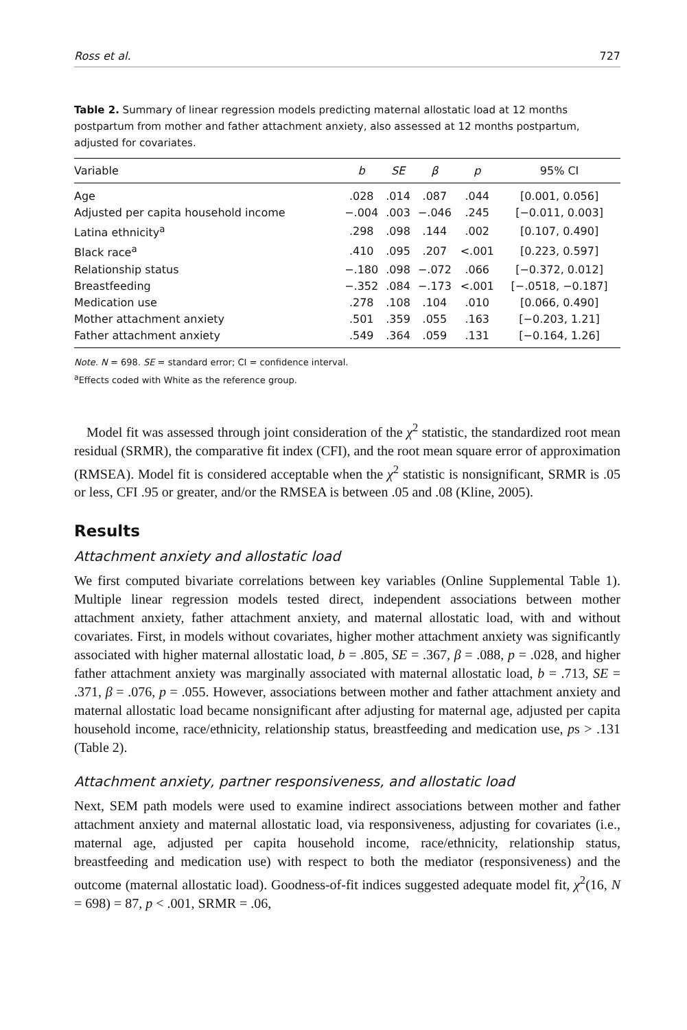Ross et al. 727
Table 2. Summary of linear regression models predicting maternal allostatic load at 12 months postpartum from mother and father attachment anxiety, also assessed at 12 months postpartum, adjusted for covariates.
| Variable | b | SE | β | p | 95% CI |
| --- | --- | --- | --- | --- | --- |
| Age | .028 | .014 | .087 | .044 | [0.001, 0.056] |
| Adjusted per capita household income | −.004 | .003 | −.046 | .245 | [−0.011, 0.003] |
| Latina ethnicity<sup>a</sup> | .298 | .098 | .144 | .002 | [0.107, 0.490] |
| Black race<sup>a</sup> | .410 | .095 | .207 | <.001 | [0.223, 0.597] |
| Relationship status | −.180 | .098 | −.072 | .066 | [−0.372, 0.012] |
| Breastfeeding | −.352 | .084 | −.173 | <.001 | [−.0518, −0.187] |
| Medication use | .278 | .108 | .104 | .010 | [0.066, 0.490] |
| Mother attachment anxiety | .501 | .359 | .055 | .163 | [−0.203, 1.21] |
| Father attachment anxiety | .549 | .364 | .059 | .131 | [−0.164, 1.26] |
Note. N = 698. SE = standard error; CI = confidence interval.
<sup>a</sup> Effects coded with White as the reference group.
Model fit was assessed through joint consideration of the χ<sup>2</sup> statistic, the standardized root mean residual (SRMR), the comparative fit index (CFI), and the root mean square error of approximation (RMSEA). Model fit is considered acceptable when the χ<sup>2</sup> statistic is nonsignificant, SRMR is .05 or less, CFI .95 or greater, and/or the RMSEA is between .05 and .08 (Kline, 2005).
Results
Attachment anxiety and allostatic load
We first computed bivariate correlations between key variables (Online Supplemental Table 1). Multiple linear regression models tested direct, independent associations between mother attachment anxiety, father attachment anxiety, and maternal allostatic load, with and without covariates. First, in models without covariates, higher mother attachment anxiety was significantly associated with higher maternal allostatic load, b = .805, SE = .367, β = .088, p = .028, and higher father attachment anxiety was marginally associated with maternal allostatic load, b = .713, SE = .371, β = .076, p = .055. However, associations between mother and father attachment anxiety and maternal allostatic load became nonsignificant after adjusting for maternal age, adjusted per capita household income, race/ethnicity, relationship status, breastfeeding and medication use, ps > .131 (Table 2).
Attachment anxiety, partner responsiveness, and allostatic load
Next, SEM path models were used to examine indirect associations between mother and father attachment anxiety and maternal allostatic load, via responsiveness, adjusting for covariates (i.e., maternal age, adjusted per capita household income, race/ethnicity, relationship status, breastfeeding and medication use) with respect to both the mediator (responsiveness) and the outcome (maternal allostatic load). Goodness-of-fit indices suggested adequate model fit, χ<sup>2</sup>(16, N = 698) = 87, p < .001, SRMR = .06,